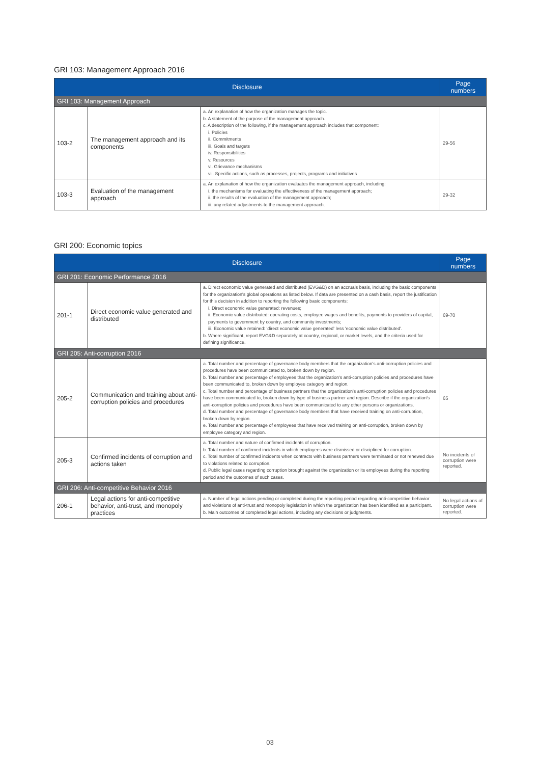GRI 103: Management Approach 2016
| Disclosure | | | Page numbers |
| --- | --- | --- | --- |
| GRI 103: Management Approach | | | |
| 103-2 | The management approach and its components | a. An explanation of how the organization manages the topic. b. A statement of the purpose of the management approach. c. A description of the following, if the management approach includes that component: i. Policies ii. Commitments iii. Goals and targets iv. Responsibilities v. Resources vi. Grievance mechanisms vii. Specific actions, such as processes, projects, programs and initiatives | 29-56 |
| 103-3 | Evaluation of the management approach | a. An explanation of how the organization evaluates the management approach, including: i. the mechanisms for evaluating the effectiveness of the management approach; ii. the results of the evaluation of the management approach; iii. any related adjustments to the management approach. | 29-32 |
GRI 200: Economic topics
| Disclosure | | | Page numbers |
| --- | --- | --- | --- |
| GRI 201: Economic Performance 2016 | | | |
| 201-1 | Direct economic value generated and distributed | a. Direct economic value generated and distributed (EVG&D) on an accruals basis, including the basic components for the organization's global operations as listed below. If data are presented on a cash basis, report the justification for this decision in addition to reporting the following basic components: i. Direct economic value generated: revenues; ii. Economic value distributed: operating costs, employee wages and benefits, payments to providers of capital, payments to government by country, and community investments; iii. Economic value retained: 'direct economic value generated' less 'economic value distributed'. b. Where significant, report EVG&D separately at country, regional, or market levels, and the criteria used for defining significance. | 69-70 |
| GRI 205: Anti-corruption 2016 | | | |
| 205-2 | Communication and training about anti-corruption policies and procedures | a. Total number and percentage of governance body members that the organization's anti-corruption policies and procedures have been communicated to, broken down by region. b. Total number and percentage of employees that the organization's anti-corruption policies and procedures have been communicated to, broken down by employee category and region. c. Total number and percentage of business partners that the organization's anti-corruption policies and procedures have been communicated to, broken down by type of business partner and region. Describe if the organization's anti-corruption policies and procedures have been communicated to any other persons or organizations. d. Total number and percentage of governance body members that have received training on anti-corruption, broken down by region. e. Total number and percentage of employees that have received training on anti-corruption, broken down by employee category and region. | 65 |
| 205-3 | Confirmed incidents of corruption and actions taken | a. Total number and nature of confirmed incidents of corruption. b. Total number of confirmed incidents in which employees were dismissed or disciplined for corruption. c. Total number of confirmed incidents when contracts with business partners were terminated or not renewed due to violations related to corruption. d. Public legal cases regarding corruption brought against the organization or its employees during the reporting period and the outcomes of such cases. | No incidents of corruption were reported. |
| GRI 206: Anti-competitive Behavior 2016 | | | |
| 206-1 | Legal actions for anti-competitive behavior, anti-trust, and monopoly practices | a. Number of legal actions pending or completed during the reporting period regarding anti-competitive behavior and violations of anti-trust and monopoly legislation in which the organization has been identified as a participant. b. Main outcomes of completed legal actions, including any decisions or judgments. | No legal actions of corruption were reported. |
03